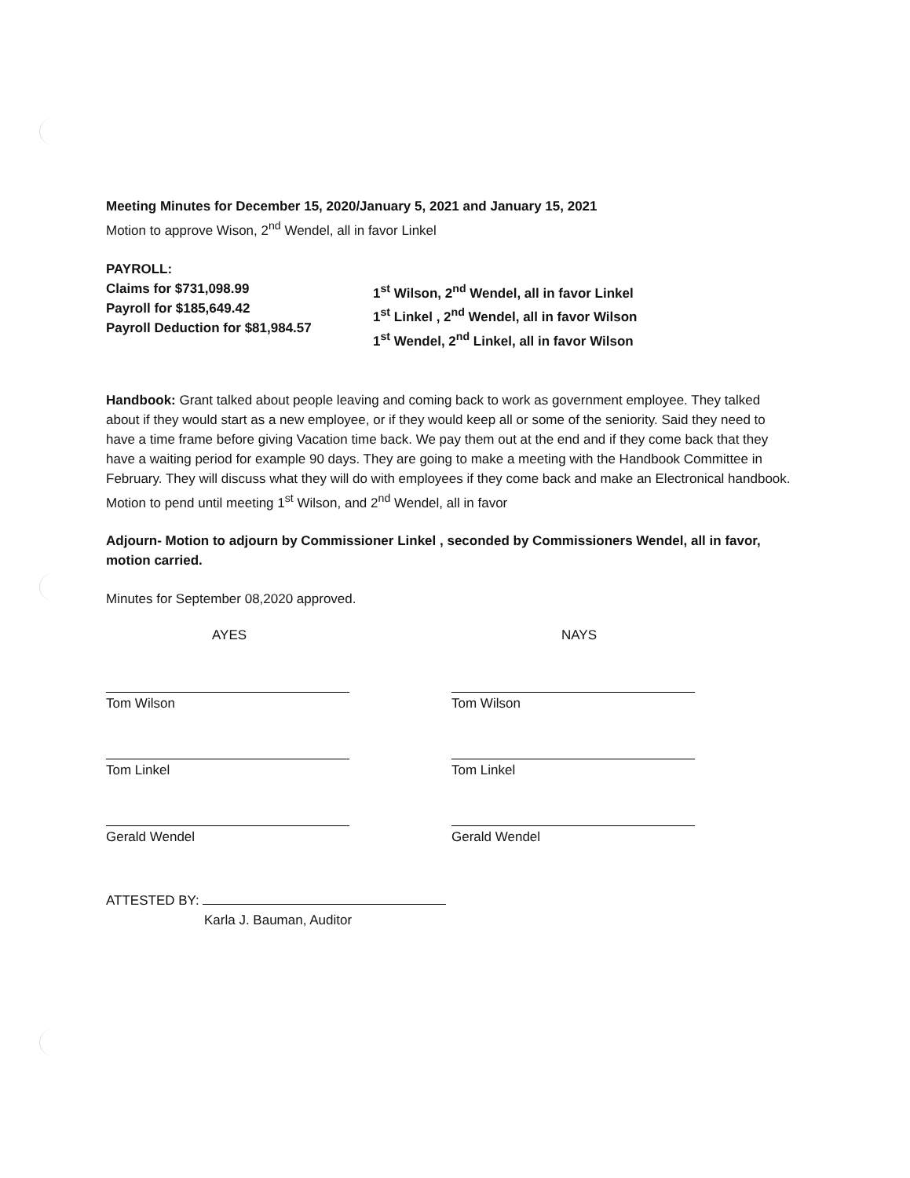Meeting Minutes for December 15, 2020/January 5, 2021 and January 15, 2021
Motion to approve Wison, 2<sup>nd</sup> Wendel, all in favor Linkel
PAYROLL:
Claims for $731,098.99
Payroll for $185,649.42
Payroll Deduction for $81,984.57
1<sup>st</sup> Wilson, 2<sup>nd</sup> Wendel, all in favor Linkel
1<sup>st</sup> Linkel , 2<sup>nd</sup> Wendel, all in favor Wilson
1<sup>st</sup> Wendel, 2<sup>nd</sup> Linkel, all in favor Wilson
Handbook: Grant talked about people leaving and coming back to work as government employee. They talked about if they would start as a new employee, or if they would keep all or some of the seniority. Said they need to have a time frame before giving Vacation time back. We pay them out at the end and if they come back that they have a waiting period for example 90 days. They are going to make a meeting with the Handbook Committee in February. They will discuss what they will do with employees if they come back and make an Electronical handbook. Motion to pend until meeting 1<sup>st</sup> Wilson, and 2<sup>nd</sup> Wendel, all in favor
Adjourn- Motion to adjourn by Commissioner Linkel , seconded by Commissioners Wendel, all in favor, motion carried.
Minutes for September 08,2020 approved.
AYES
Tom Wilson
Tom Linkel
Gerald Wendel
NAYS
Tom Wilson
Tom Linkel
Gerald Wendel
ATTESTED BY:
Karla J. Bauman, Auditor